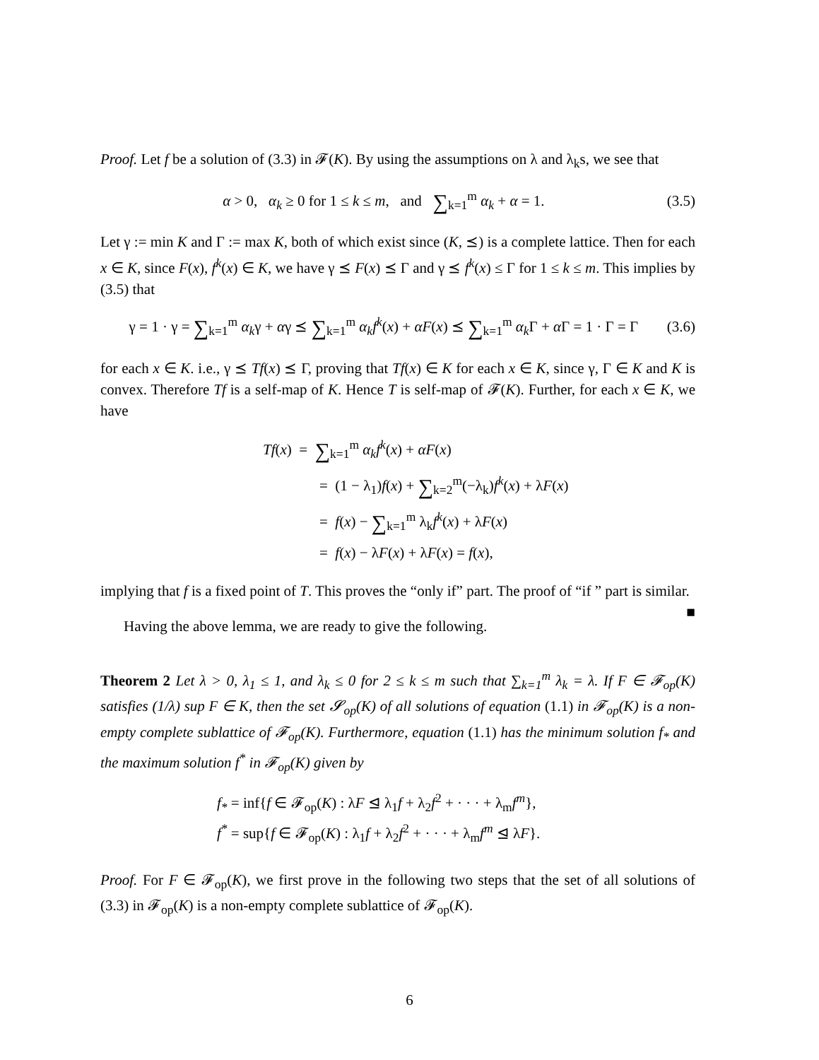Proof. Let f be a solution of (3.3) in 𝓕(K). By using the assumptions on λ and λ<sub>k</sub>s, we see that
α > 0, α<sub>k</sub> ≥ 0 for 1 ≤ k ≤ m, and ∑<sub>k=1</sub><sup>m</sup> α<sub>k</sub> + α = 1. (3.5)
Let γ := min K and Γ := max K, both of which exist since (K, ⪯) is a complete lattice. Then for each x ∈ K, since F(x), f<sup>k</sup>(x) ∈ K, we have γ ⪯ F(x) ⪯ Γ and γ ⪯ f<sup>k</sup>(x) ≤ Γ for 1 ≤ k ≤ m. This implies by (3.5) that
γ = 1 · γ = ∑<sub>k=1</sub><sup>m</sup> α<sub>k</sub>γ + αγ ⪯ ∑<sub>k=1</sub><sup>m</sup> α<sub>k</sub>f<sup>k</sup>(x) + αF(x) ⪯ ∑<sub>k=1</sub><sup>m</sup> α<sub>k</sub> Γ + α Γ = 1 · Γ = Γ (3.6)
for each x ∈ K. i.e., γ ⪯ Tf(x) ⪯ Γ, proving that Tf(x) ∈ K for each x ∈ K, since γ, Γ ∈ K and K is convex. Therefore Tf is a self-map of K. Hence T is self-map of 𝓕(K). Further, for each x ∈ K, we have
Tf(x) = ∑<sub>k=1</sub><sup>m</sup> α<sub>k</sub>f<sup>k</sup>(x) + αF(x)
= (1 − λ<sub>1</sub>)f(x) + ∑<sub>k=2</sub><sup>m</sup>(−λ<sub>k</sub>)f<sup>k</sup>(x) + λF(x)
= f(x) − ∑<sub>k=1</sub><sup>m</sup> λ<sub>k</sub>f<sup>k</sup>(x) + λF(x)
= f(x) − λF(x) + λF(x) = f(x),
implying that f is a fixed point of T. This proves the “only if” part. The proof of “if ” part is similar. ■
Having the above lemma, we are ready to give the following.
Theorem 2 Let λ > 0, λ<sub>1</sub> ≤ 1, and λ<sub>k</sub> ≤ 0 for 2 ≤ k ≤ m such that ∑<sub>k=1</sub><sup>m</sup> λ<sub>k</sub> = λ. If F ∈ 𝓕<sub>op</sub>(K) satisfies (1/λ) sup F ∈ K, then the set 𝓢<sub>op</sub>(K) of all solutions of equation (1.1) in 𝓕<sub>op</sub>(K) is a non-empty complete sublattice of 𝓕<sub>op</sub>(K). Furthermore, equation (1.1) has the minimum solution f<sub>*</sub> and the maximum solution f<sup>*</sup> in 𝓕<sub>op</sub>(K) given by
f<sub>*</sub> = inf{f ∈ 𝓕<sub>op</sub>(K) : λF ⊴ λ<sub>1</sub>f + λ<sub>2</sub>f<sup>2</sup> + · · · + λ<sub>m</sub>f<sup>m</sup>},
f<sup>*</sup> = sup{f ∈ 𝓕<sub>op</sub>(K) : λ<sub>1</sub>f + λ<sub>2</sub>f<sup>2</sup> + · · · + λ<sub>m</sub>f<sup>m</sup> ⊴ λF}.
Proof. For F ∈ 𝓕<sub>op</sub>(K), we first prove in the following two steps that the set of all solutions of (3.3) in 𝓕<sub>op</sub>(K) is a non-empty complete sublattice of 𝓕<sub>op</sub>(K).
6